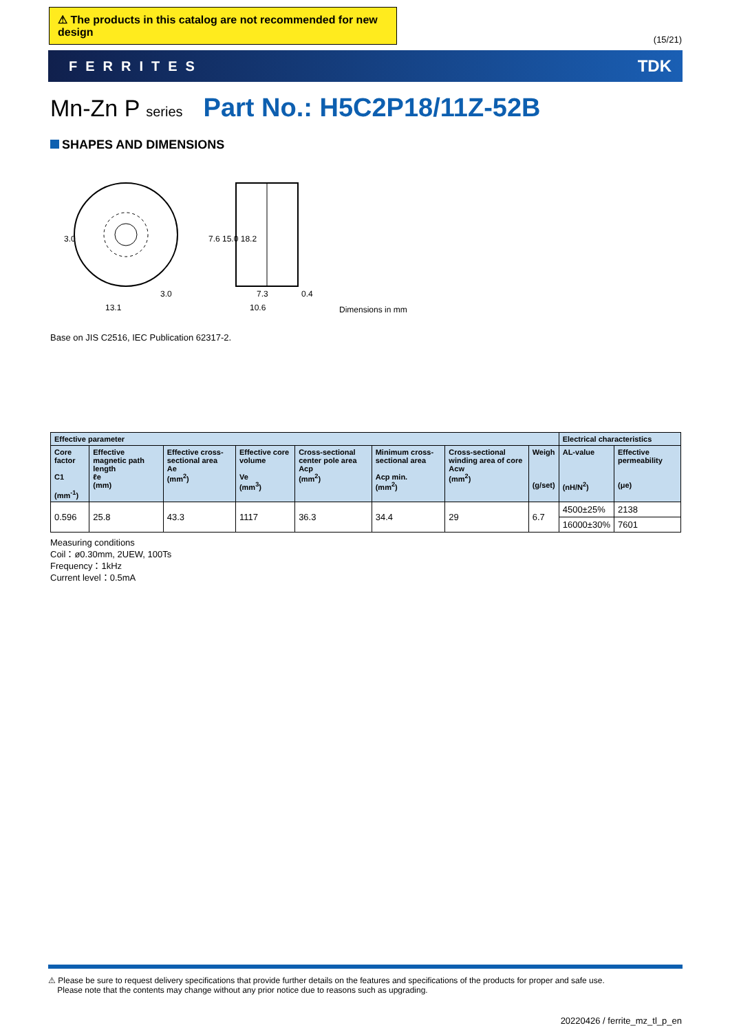⚠ The products in this catalog are not recommended for new design
(15/21)
FERRITES TDK
Mn-Zn P series Part No.: H5C2P18/11Z-52B
SHAPES AND DIMENSIONS
3.0
13.1
3.0
7.3
10.6
0.4
7.6 15.0 18.2
Dimensions in mm
Base on JIS C2516, IEC Publication 62317-2.
| Effective parameter | | | | | | | | Electrical characteristics | |
| --- | --- | --- | --- | --- | --- | --- | --- | --- | --- |
| Core factor C1 (mm<sup>-1</sup>) | Effective magnetic path length ℓe (mm) | Effective cross-sectional area Ae (mm<sup>2</sup>) | Effective core volume Ve (mm<sup>3</sup>) | Cross-sectional center pole area Acp (mm<sup>2</sup>) | Minimum cross-sectional area Acp min. (mm<sup>2</sup>) | Cross-sectional winding area of core Acw (mm<sup>2</sup>) | Weigh (g/set) | AL-value (nH/N<sup>2</sup>) | Effective permeability (μe) |
| 0.596 | 25.8 | 43.3 | 1117 | 36.3 | 34.4 | 29 | 6.7 | 4500±25% | 2138 |
| | | | | | | | | 16000±30% | 7601 |
Measuring conditions
Coil：ø0.30mm, 2UEW, 100Ts
Frequency：1kHz
Current level：0.5mA
⚠ Please be sure to request delivery specifications that provide further details on the features and specifications of the products for proper and safe use.
Please note that the contents may change without any prior notice due to reasons such as upgrading.
20220426 / ferrite_mz_tl_p_en